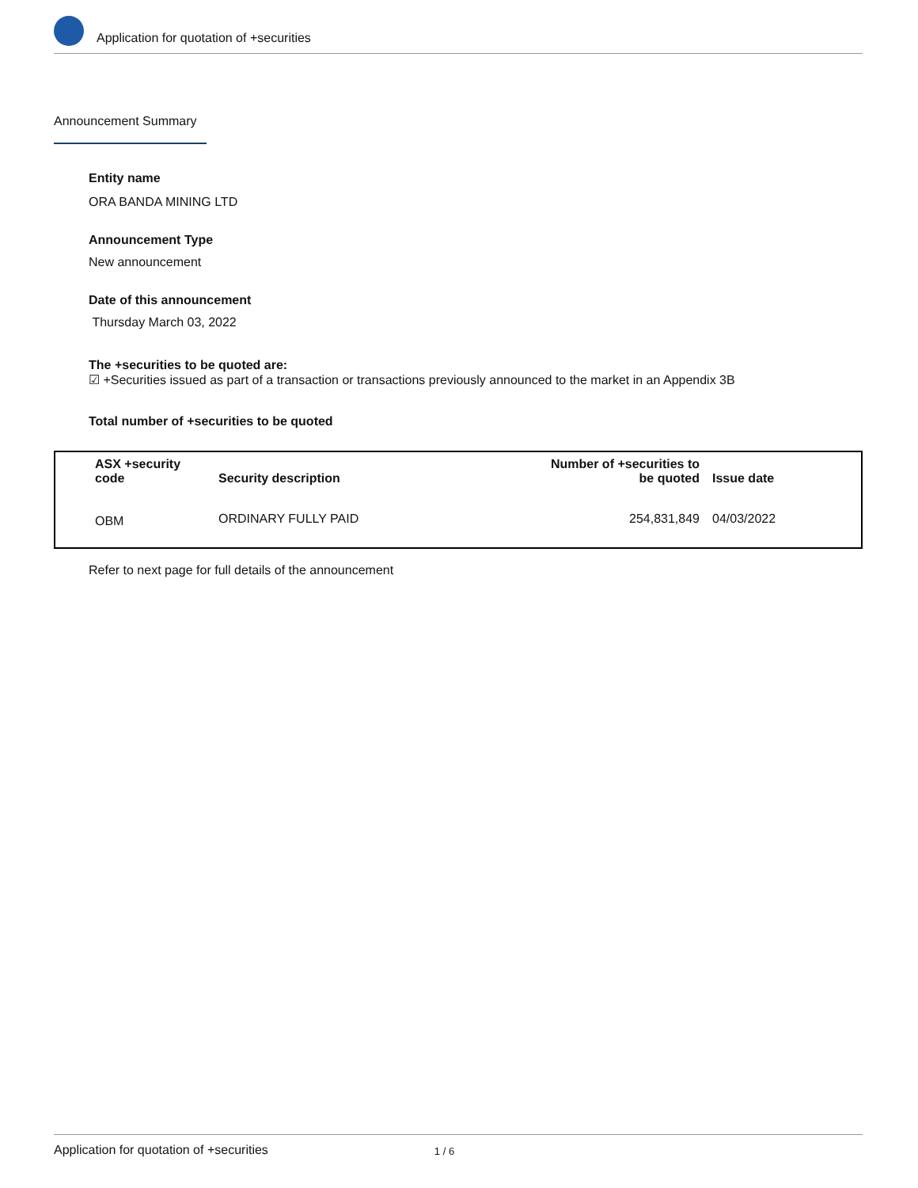Application for quotation of +securities
Announcement Summary
Entity name
ORA BANDA MINING LTD
Announcement Type
New announcement
Date of this announcement
Thursday March 03, 2022
The +securities to be quoted are:
☑ +Securities issued as part of a transaction or transactions previously announced to the market in an Appendix 3B
Total number of +securities to be quoted
| ASX +security code | Security description | Number of +securities to be quoted | Issue date |
| --- | --- | --- | --- |
| OBM | ORDINARY FULLY PAID | 254,831,849 | 04/03/2022 |
Refer to next page for full details of the announcement
Application for quotation of +securities 1 / 6